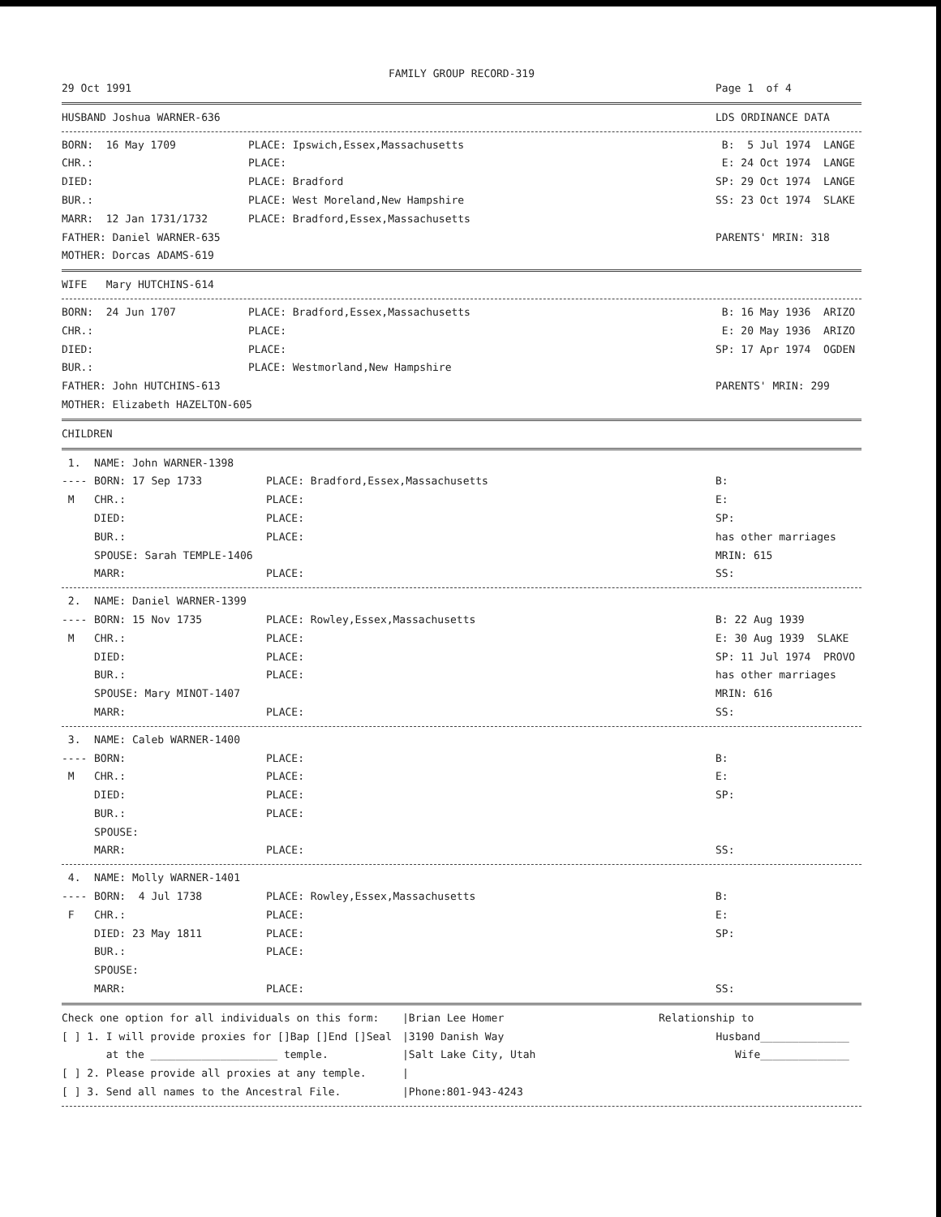FAMILY GROUP RECORD-319
29 Oct 1991
Page 1 of 4
HUSBAND Joshua WARNER-636
LDS ORDINANCE DATA
BORN: 16 May 1709
PLACE: Ipswich,Essex,Massachusetts
B: 5 Jul 1974 LANGE
CHR.:
PLACE:
E: 24 Oct 1974 LANGE
DIED:
PLACE: Bradford
SP: 29 Oct 1974 LANGE
BUR.:
PLACE: West Moreland,New Hampshire
SS: 23 Oct 1974 SLAKE
MARR: 12 Jan 1731/1732
PLACE: Bradford,Essex,Massachusetts
FATHER: Daniel WARNER-635
PARENTS' MRIN: 318
MOTHER: Dorcas ADAMS-619
WIFE Mary HUTCHINS-614
BORN: 24 Jun 1707
PLACE: Bradford,Essex,Massachusetts
B: 16 May 1936 ARIZO
CHR.:
PLACE:
E: 20 May 1936 ARIZO
DIED:
PLACE:
SP: 17 Apr 1974 OGDEN
BUR.:
PLACE: Westmorland,New Hampshire
FATHER: John HUTCHINS-613
PARENTS' MRIN: 299
MOTHER: Elizabeth HAZELTON-605
CHILDREN
1.
NAME: John WARNER-1398
----
BORN: 17 Sep 1733
PLACE: Bradford,Essex,Massachusetts
B:
M
CHR.:
PLACE:
E:
DIED:
PLACE:
SP:
BUR.:
PLACE:
has other marriages
SPOUSE: Sarah TEMPLE-1406
MRIN: 615
MARR:
PLACE:
SS:
2.
NAME: Daniel WARNER-1399
----
BORN: 15 Nov 1735
PLACE: Rowley,Essex,Massachusetts
B: 22 Aug 1939
M
CHR.:
PLACE:
E: 30 Aug 1939 SLAKE
DIED:
PLACE:
SP: 11 Jul 1974 PROVO
BUR.:
PLACE:
has other marriages
SPOUSE: Mary MINOT-1407
MRIN: 616
MARR:
PLACE:
SS:
3.
NAME: Caleb WARNER-1400
----
BORN:
PLACE:
B:
M
CHR.:
PLACE:
E:
DIED:
PLACE:
SP:
BUR.:
PLACE:
SPOUSE:
MARR:
PLACE:
SS:
4.
NAME: Molly WARNER-1401
----
BORN: 4 Jul 1738
PLACE: Rowley,Essex,Massachusetts
B:
F
CHR.:
PLACE:
E:
DIED: 23 May 1811
PLACE:
SP:
BUR.:
PLACE:
SPOUSE:
MARR:
PLACE:
SS:
Check one option for all individuals on this form:
|Brian Lee Homer
Relationship to
[ ] 1. I will provide proxies for []Bap []End []Seal
|3190 Danish Way
Husband______________
at the ____________________ temple.
|Salt Lake City, Utah
Wife______________
[ ] 2. Please provide all proxies at any temple.
|
[ ] 3. Send all names to the Ancestral File.
|Phone:801-943-4243